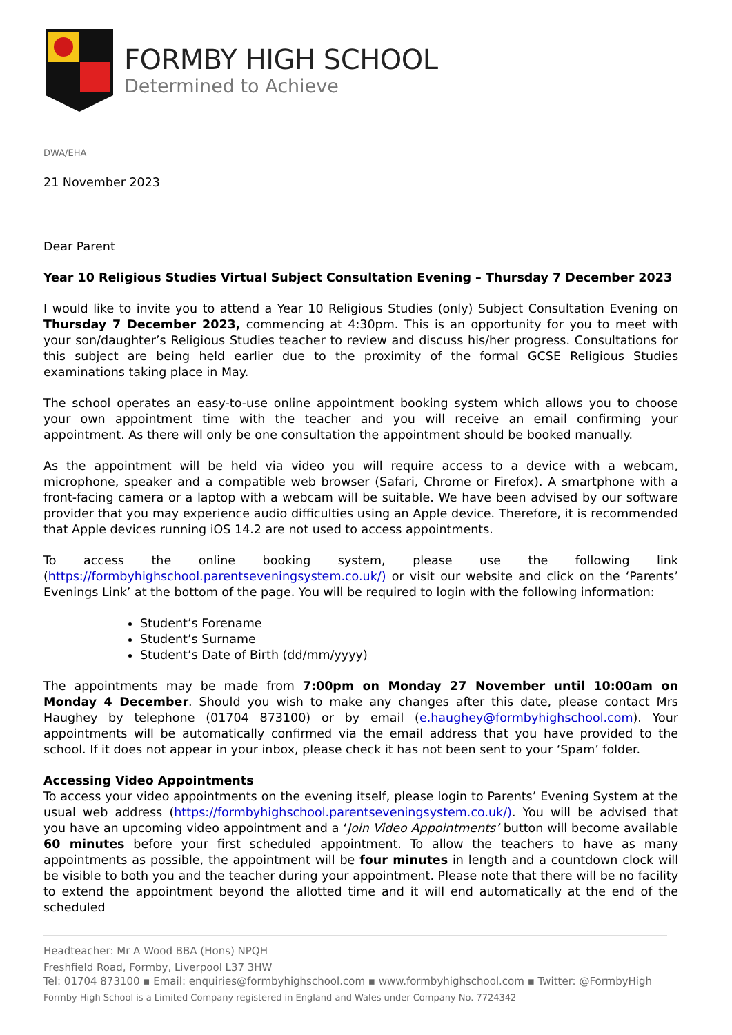FORMBY HIGH SCHOOL
Determined to Achieve
DWA/EHA
21 November 2023
Dear Parent
Year 10 Religious Studies Virtual Subject Consultation Evening – Thursday 7 December 2023
I would like to invite you to attend a Year 10 Religious Studies (only) Subject Consultation Evening on Thursday 7 December 2023, commencing at 4:30pm. This is an opportunity for you to meet with your son/daughter’s Religious Studies teacher to review and discuss his/her progress. Consultations for this subject are being held earlier due to the proximity of the formal GCSE Religious Studies examinations taking place in May.
The school operates an easy-to-use online appointment booking system which allows you to choose your own appointment time with the teacher and you will receive an email confirming your appointment. As there will only be one consultation the appointment should be booked manually.
As the appointment will be held via video you will require access to a device with a webcam, microphone, speaker and a compatible web browser (Safari, Chrome or Firefox). A smartphone with a front-facing camera or a laptop with a webcam will be suitable. We have been advised by our software provider that you may experience audio difficulties using an Apple device. Therefore, it is recommended that Apple devices running iOS 14.2 are not used to access appointments.
To access the online booking system, please use the following link (https://formbyhighschool.parentseveningsystem.co.uk/) or visit our website and click on the ‘Parents’ Evenings Link’ at the bottom of the page. You will be required to login with the following information:
Student’s Forename
Student’s Surname
Student’s Date of Birth (dd/mm/yyyy)
The appointments may be made from 7:00pm on Monday 27 November until 10:00am on Monday 4 December. Should you wish to make any changes after this date, please contact Mrs Haughey by telephone (01704 873100) or by email (e.haughey@formbyhighschool.com). Your appointments will be automatically confirmed via the email address that you have provided to the school. If it does not appear in your inbox, please check it has not been sent to your ‘Spam’ folder.
Accessing Video Appointments
To access your video appointments on the evening itself, please login to Parents’ Evening System at the usual web address (https://formbyhighschool.parentseveningsystem.co.uk/). You will be advised that you have an upcoming video appointment and a ‘Join Video Appointments’ button will become available 60 minutes before your first scheduled appointment. To allow the teachers to have as many appointments as possible, the appointment will be four minutes in length and a countdown clock will be visible to both you and the teacher during your appointment. Please note that there will be no facility to extend the appointment beyond the allotted time and it will end automatically at the end of the scheduled
Headteacher: Mr A Wood BBA (Hons) NPQH
Freshfield Road, Formby, Liverpool L37 3HW
Tel: 01704 873100 ▪ Email: enquiries@formbyhighschool.com ▪ www.formbyhighschool.com ▪ Twitter: @FormbyHigh
Formby High School is a Limited Company registered in England and Wales under Company No. 7724342